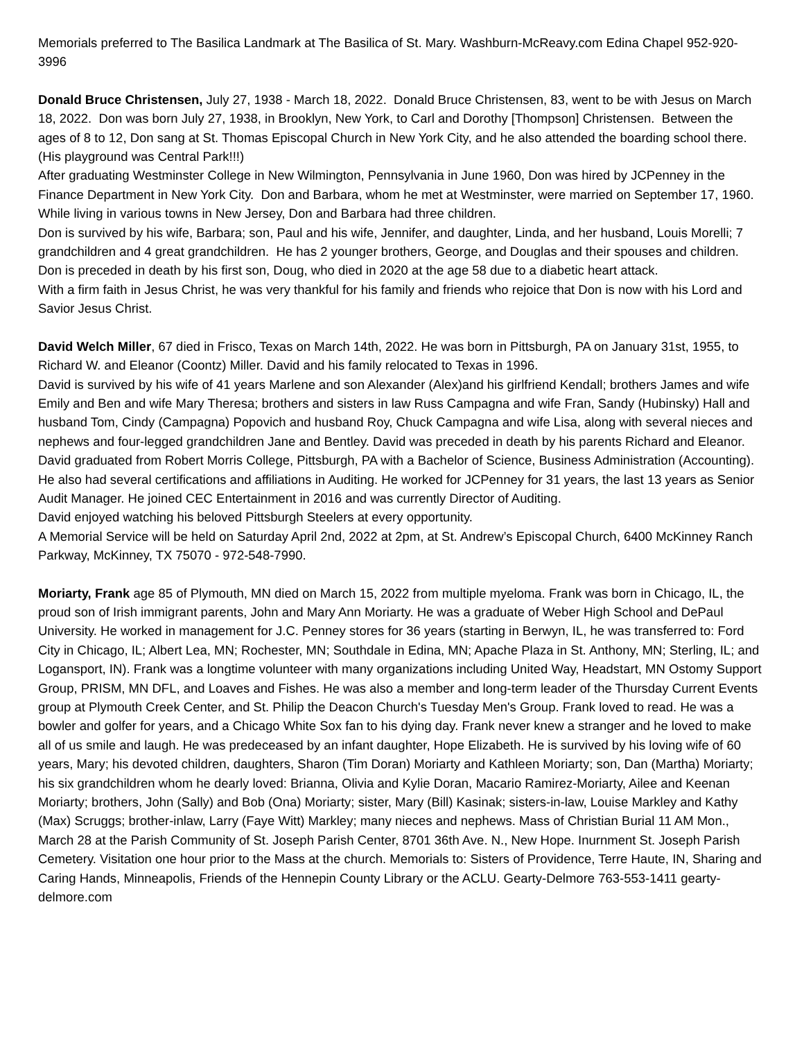Memorials preferred to The Basilica Landmark at The Basilica of St. Mary. Washburn-McReavy.com Edina Chapel 952-920-3996
Donald Bruce Christensen, July 27, 1938 - March 18, 2022. Donald Bruce Christensen, 83, went to be with Jesus on March 18, 2022. Don was born July 27, 1938, in Brooklyn, New York, to Carl and Dorothy [Thompson] Christensen. Between the ages of 8 to 12, Don sang at St. Thomas Episcopal Church in New York City, and he also attended the boarding school there. (His playground was Central Park!!!)
After graduating Westminster College in New Wilmington, Pennsylvania in June 1960, Don was hired by JCPenney in the Finance Department in New York City. Don and Barbara, whom he met at Westminster, were married on September 17, 1960. While living in various towns in New Jersey, Don and Barbara had three children.
Don is survived by his wife, Barbara; son, Paul and his wife, Jennifer, and daughter, Linda, and her husband, Louis Morelli; 7 grandchildren and 4 great grandchildren. He has 2 younger brothers, George, and Douglas and their spouses and children. Don is preceded in death by his first son, Doug, who died in 2020 at the age 58 due to a diabetic heart attack.
With a firm faith in Jesus Christ, he was very thankful for his family and friends who rejoice that Don is now with his Lord and Savior Jesus Christ.
David Welch Miller, 67 died in Frisco, Texas on March 14th, 2022. He was born in Pittsburgh, PA on January 31st, 1955, to Richard W. and Eleanor (Coontz) Miller. David and his family relocated to Texas in 1996.
David is survived by his wife of 41 years Marlene and son Alexander (Alex)and his girlfriend Kendall; brothers James and wife Emily and Ben and wife Mary Theresa; brothers and sisters in law Russ Campagna and wife Fran, Sandy (Hubinsky) Hall and husband Tom, Cindy (Campagna) Popovich and husband Roy, Chuck Campagna and wife Lisa, along with several nieces and nephews and four-legged grandchildren Jane and Bentley. David was preceded in death by his parents Richard and Eleanor.
David graduated from Robert Morris College, Pittsburgh, PA with a Bachelor of Science, Business Administration (Accounting). He also had several certifications and affiliations in Auditing. He worked for JCPenney for 31 years, the last 13 years as Senior Audit Manager. He joined CEC Entertainment in 2016 and was currently Director of Auditing.
David enjoyed watching his beloved Pittsburgh Steelers at every opportunity.
A Memorial Service will be held on Saturday April 2nd, 2022 at 2pm, at St. Andrew’s Episcopal Church, 6400 McKinney Ranch Parkway, McKinney, TX 75070 - 972-548-7990.
Moriarty, Frank age 85 of Plymouth, MN died on March 15, 2022 from multiple myeloma. Frank was born in Chicago, IL, the proud son of Irish immigrant parents, John and Mary Ann Moriarty. He was a graduate of Weber High School and DePaul University. He worked in management for J.C. Penney stores for 36 years (starting in Berwyn, IL, he was transferred to: Ford City in Chicago, IL; Albert Lea, MN; Rochester, MN; Southdale in Edina, MN; Apache Plaza in St. Anthony, MN; Sterling, IL; and Logansport, IN). Frank was a longtime volunteer with many organizations including United Way, Headstart, MN Ostomy Support Group, PRISM, MN DFL, and Loaves and Fishes. He was also a member and long-term leader of the Thursday Current Events group at Plymouth Creek Center, and St. Philip the Deacon Church's Tuesday Men's Group. Frank loved to read. He was a bowler and golfer for years, and a Chicago White Sox fan to his dying day. Frank never knew a stranger and he loved to make all of us smile and laugh. He was predeceased by an infant daughter, Hope Elizabeth. He is survived by his loving wife of 60 years, Mary; his devoted children, daughters, Sharon (Tim Doran) Moriarty and Kathleen Moriarty; son, Dan (Martha) Moriarty; his six grandchildren whom he dearly loved: Brianna, Olivia and Kylie Doran, Macario Ramirez-Moriarty, Ailee and Keenan Moriarty; brothers, John (Sally) and Bob (Ona) Moriarty; sister, Mary (Bill) Kasinak; sisters-in-law, Louise Markley and Kathy (Max) Scruggs; brother-inlaw, Larry (Faye Witt) Markley; many nieces and nephews. Mass of Christian Burial 11 AM Mon., March 28 at the Parish Community of St. Joseph Parish Center, 8701 36th Ave. N., New Hope. Inurnment St. Joseph Parish Cemetery. Visitation one hour prior to the Mass at the church. Memorials to: Sisters of Providence, Terre Haute, IN, Sharing and Caring Hands, Minneapolis, Friends of the Hennepin County Library or the ACLU. Gearty-Delmore 763-553-1411 gearty-delmore.com